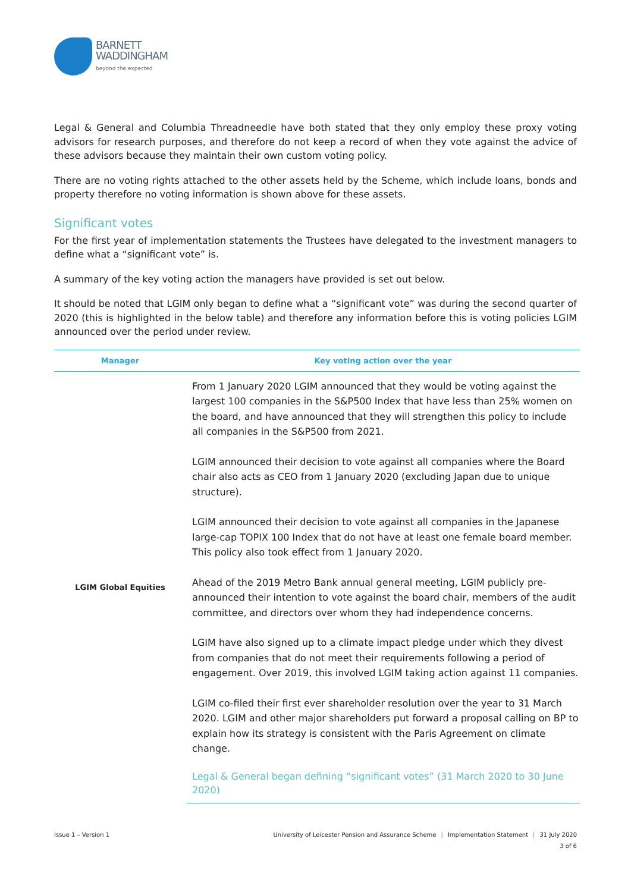BARNETT
WADDINGHAM
beyond the expected
Legal & General and Columbia Threadneedle have both stated that they only employ these proxy voting advisors for research purposes, and therefore do not keep a record of when they vote against the advice of these advisors because they maintain their own custom voting policy.
There are no voting rights attached to the other assets held by the Scheme, which include loans, bonds and property therefore no voting information is shown above for these assets.
Significant votes
For the first year of implementation statements the Trustees have delegated to the investment managers to define what a “significant vote” is.
A summary of the key voting action the managers have provided is set out below.
It should be noted that LGIM only began to define what a “significant vote” was during the second quarter of 2020 (this is highlighted in the below table) and therefore any information before this is voting policies LGIM announced over the period under review.
| Manager | Key voting action over the year |
| --- | --- |
| LGIM Global Equities | From 1 January 2020 LGIM announced that they would be voting against the largest 100 companies in the S&P500 Index that have less than 25% women on the board, and have announced that they will strengthen this policy to include all companies in the S&P500 from 2021. LGIM announced their decision to vote against all companies where the Board chair also acts as CEO from 1 January 2020 (excluding Japan due to unique structure). LGIM announced their decision to vote against all companies in the Japanese large-cap TOPIX 100 Index that do not have at least one female board member. This policy also took effect from 1 January 2020. Ahead of the 2019 Metro Bank annual general meeting, LGIM publicly pre-announced their intention to vote against the board chair, members of the audit committee, and directors over whom they had independence concerns. LGIM have also signed up to a climate impact pledge under which they divest from companies that do not meet their requirements following a period of engagement. Over 2019, this involved LGIM taking action against 11 companies. LGIM co-filed their first ever shareholder resolution over the year to 31 March 2020. LGIM and other major shareholders put forward a proposal calling on BP to explain how its strategy is consistent with the Paris Agreement on climate change. Legal & General began defining “significant votes” (31 March 2020 to 30 June 2020) |
Issue 1 – Version 1 University of Leicester Pension and Assurance Scheme | Implementation Statement | 31 July 2020
3 of 6